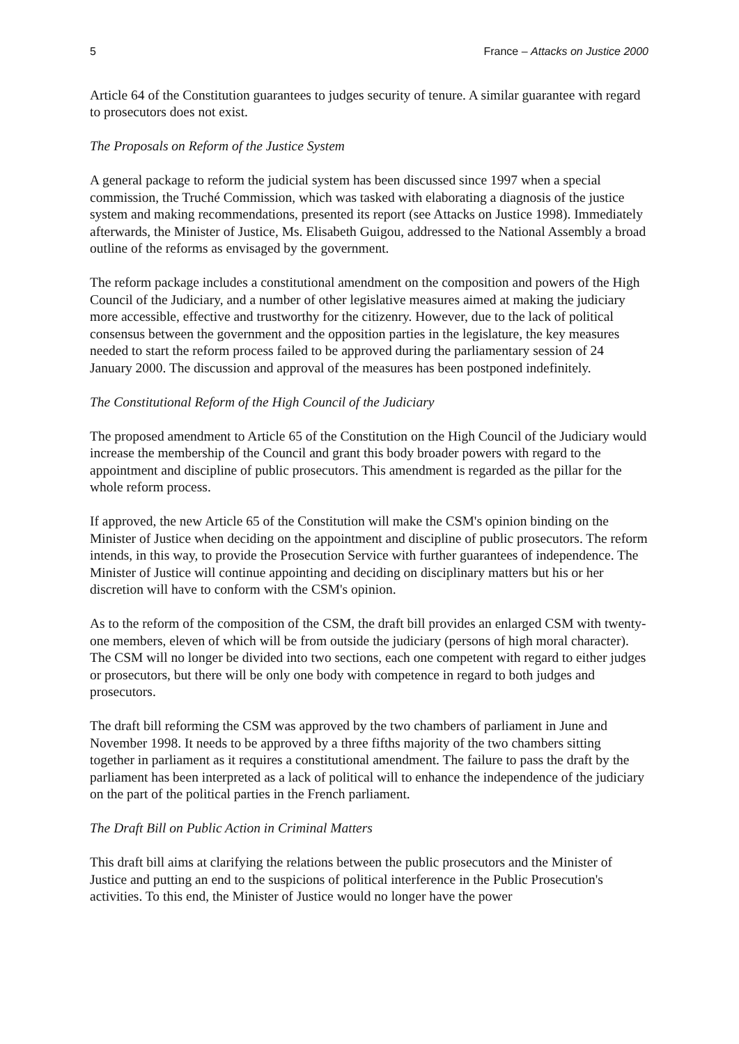5 France – Attacks on Justice 2000
Article 64 of the Constitution guarantees to judges security of tenure. A similar guarantee with regard to prosecutors does not exist.
The Proposals on Reform of the Justice System
A general package to reform the judicial system has been discussed since 1997 when a special commission, the Truché Commission, which was tasked with elaborating a diagnosis of the justice system and making recommendations, presented its report (see Attacks on Justice 1998). Immediately afterwards, the Minister of Justice, Ms. Elisabeth Guigou, addressed to the National Assembly a broad outline of the reforms as envisaged by the government.
The reform package includes a constitutional amendment on the composition and powers of the High Council of the Judiciary, and a number of other legislative measures aimed at making the judiciary more accessible, effective and trustworthy for the citizenry. However, due to the lack of political consensus between the government and the opposition parties in the legislature, the key measures needed to start the reform process failed to be approved during the parliamentary session of 24 January 2000. The discussion and approval of the measures has been postponed indefinitely.
The Constitutional Reform of the High Council of the Judiciary
The proposed amendment to Article 65 of the Constitution on the High Council of the Judiciary would increase the membership of the Council and grant this body broader powers with regard to the appointment and discipline of public prosecutors. This amendment is regarded as the pillar for the whole reform process.
If approved, the new Article 65 of the Constitution will make the CSM's opinion binding on the Minister of Justice when deciding on the appointment and discipline of public prosecutors. The reform intends, in this way, to provide the Prosecution Service with further guarantees of independence. The Minister of Justice will continue appointing and deciding on disciplinary matters but his or her discretion will have to conform with the CSM's opinion.
As to the reform of the composition of the CSM, the draft bill provides an enlarged CSM with twenty-one members, eleven of which will be from outside the judiciary (persons of high moral character). The CSM will no longer be divided into two sections, each one competent with regard to either judges or prosecutors, but there will be only one body with competence in regard to both judges and prosecutors.
The draft bill reforming the CSM was approved by the two chambers of parliament in June and November 1998. It needs to be approved by a three fifths majority of the two chambers sitting together in parliament as it requires a constitutional amendment. The failure to pass the draft by the parliament has been interpreted as a lack of political will to enhance the independence of the judiciary on the part of the political parties in the French parliament.
The Draft Bill on Public Action in Criminal Matters
This draft bill aims at clarifying the relations between the public prosecutors and the Minister of Justice and putting an end to the suspicions of political interference in the Public Prosecution's activities. To this end, the Minister of Justice would no longer have the power